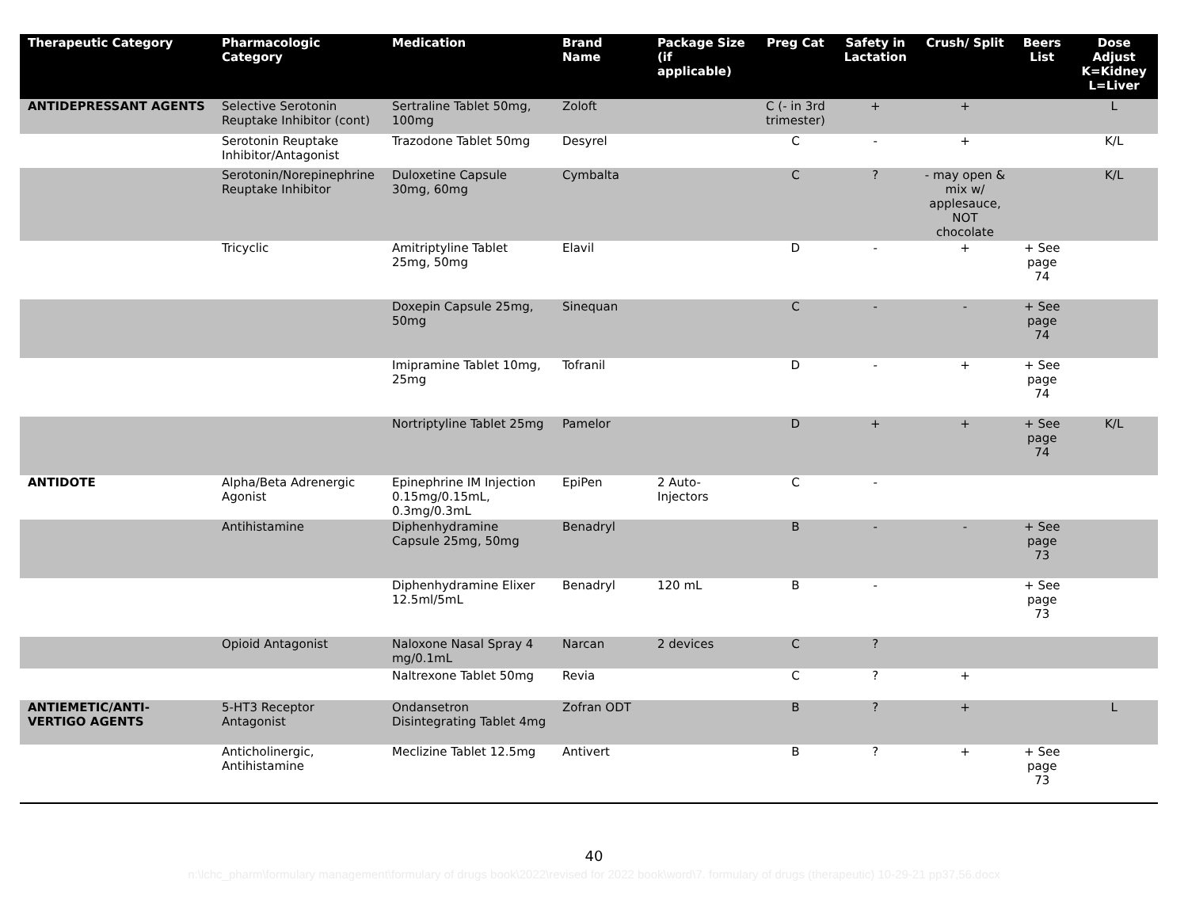| Therapeutic Category | Pharmacologic Category | Medication | Brand Name | Package Size (if applicable) | Preg Cat | Safety in Lactation | Crush/ Split | Beers List | Dose Adjust K=Kidney L=Liver |
| --- | --- | --- | --- | --- | --- | --- | --- | --- | --- |
| ANTIDEPRESSANT AGENTS | Selective Serotonin Reuptake Inhibitor (cont) | Sertraline Tablet 50mg, 100mg | Zoloft | | C (- in 3rd trimester) | + | + | | L |
| | Serotonin Reuptake Inhibitor/Antagonist | Trazodone Tablet 50mg | Desyrel | | C | - | + | | K/L |
| | Serotonin/Norepinephrine Reuptake Inhibitor | Duloxetine Capsule 30mg, 60mg | Cymbalta | | C | ? | - may open & mix w/ applesauce, NOT chocolate | | K/L |
| | Tricyclic | Amitriptyline Tablet 25mg, 50mg | Elavil | | D | - | + | + See page 74 | |
| | | Doxepin Capsule 25mg, 50mg | Sinequan | | C | - | - | + See page 74 | |
| | | Imipramine Tablet 10mg, 25mg | Tofranil | | D | - | + | + See page 74 | |
| | | Nortriptyline Tablet 25mg | Pamelor | | D | + | + | + See page 74 | K/L |
| ANTIDOTE | Alpha/Beta Adrenergic Agonist | Epinephrine IM Injection 0.15mg/0.15mL, 0.3mg/0.3mL | EpiPen | 2 Auto-Injectors | C | - | | | |
| | Antihistamine | Diphenhydramine Capsule 25mg, 50mg | Benadryl | | B | - | - | + See page 73 | |
| | | Diphenhydramine Elixer 12.5ml/5mL | Benadryl | 120 mL | B | - | | + See page 73 | |
| | Opioid Antagonist | Naloxone Nasal Spray 4 mg/0.1mL | Narcan | 2 devices | C | ? | | | |
| | | Naltrexone Tablet 50mg | Revia | | C | ? | + | | |
| ANTIEMETIC/ANTI-VERTIGO AGENTS | 5-HT3 Receptor Antagonist | Ondansetron Disintegrating Tablet 4mg | Zofran ODT | | B | ? | + | | L |
| | Anticholinergic, Antihistamine | Meclizine Tablet 12.5mg | Antivert | | B | ? | + | + See page 73 | |
40
n:\lchc_pharm\formulary management\formulary of drugs book\2022\revised for 2022 book\word\7. formulary of drugs (therapeutic) 10-29-21 pp37,56.docx